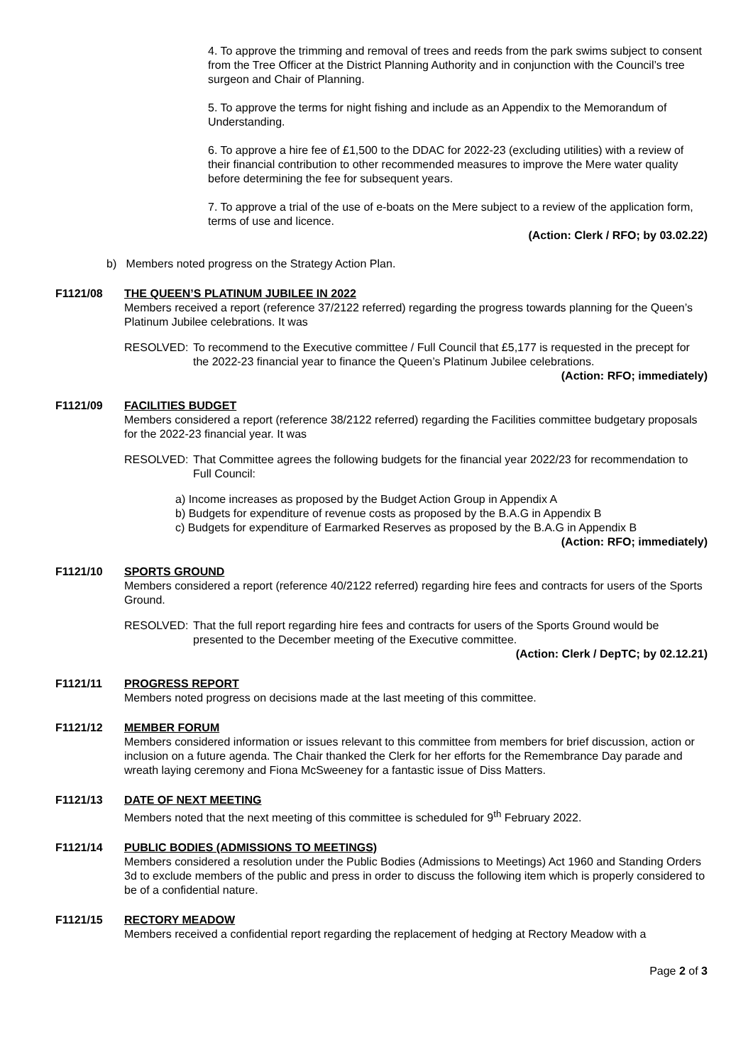4. To approve the trimming and removal of trees and reeds from the park swims subject to consent from the Tree Officer at the District Planning Authority and in conjunction with the Council’s tree surgeon and Chair of Planning.
5. To approve the terms for night fishing and include as an Appendix to the Memorandum of Understanding.
6. To approve a hire fee of £1,500 to the DDAC for 2022-23 (excluding utilities) with a review of their financial contribution to other recommended measures to improve the Mere water quality before determining the fee for subsequent years.
7. To approve a trial of the use of e-boats on the Mere subject to a review of the application form, terms of use and licence.
(Action: Clerk / RFO; by 03.02.22)
b) Members noted progress on the Strategy Action Plan.
F1121/08 THE QUEEN’S PLATINUM JUBILEE IN 2022
Members received a report (reference 37/2122 referred) regarding the progress towards planning for the Queen’s Platinum Jubilee celebrations. It was
RESOLVED: To recommend to the Executive committee / Full Council that £5,177 is requested in the precept for the 2022-23 financial year to finance the Queen’s Platinum Jubilee celebrations.
(Action: RFO; immediately)
F1121/09 FACILITIES BUDGET
Members considered a report (reference 38/2122 referred) regarding the Facilities committee budgetary proposals for the 2022-23 financial year. It was
RESOLVED: That Committee agrees the following budgets for the financial year 2022/23 for recommendation to Full Council:
a) Income increases as proposed by the Budget Action Group in Appendix A
b) Budgets for expenditure of revenue costs as proposed by the B.A.G in Appendix B
c) Budgets for expenditure of Earmarked Reserves as proposed by the B.A.G in Appendix B
(Action: RFO; immediately)
F1121/10 SPORTS GROUND
Members considered a report (reference 40/2122 referred) regarding hire fees and contracts for users of the Sports Ground.
RESOLVED: That the full report regarding hire fees and contracts for users of the Sports Ground would be presented to the December meeting of the Executive committee.
(Action: Clerk / DepTC; by 02.12.21)
F1121/11 PROGRESS REPORT
Members noted progress on decisions made at the last meeting of this committee.
F1121/12 MEMBER FORUM
Members considered information or issues relevant to this committee from members for brief discussion, action or inclusion on a future agenda. The Chair thanked the Clerk for her efforts for the Remembrance Day parade and wreath laying ceremony and Fiona McSweeney for a fantastic issue of Diss Matters.
F1121/13 DATE OF NEXT MEETING
Members noted that the next meeting of this committee is scheduled for 9<sup>th</sup> February 2022.
F1121/14 PUBLIC BODIES (ADMISSIONS TO MEETINGS)
Members considered a resolution under the Public Bodies (Admissions to Meetings) Act 1960 and Standing Orders 3d to exclude members of the public and press in order to discuss the following item which is properly considered to be of a confidential nature.
F1121/15 RECTORY MEADOW
Members received a confidential report regarding the replacement of hedging at Rectory Meadow with a
Page 2 of 3